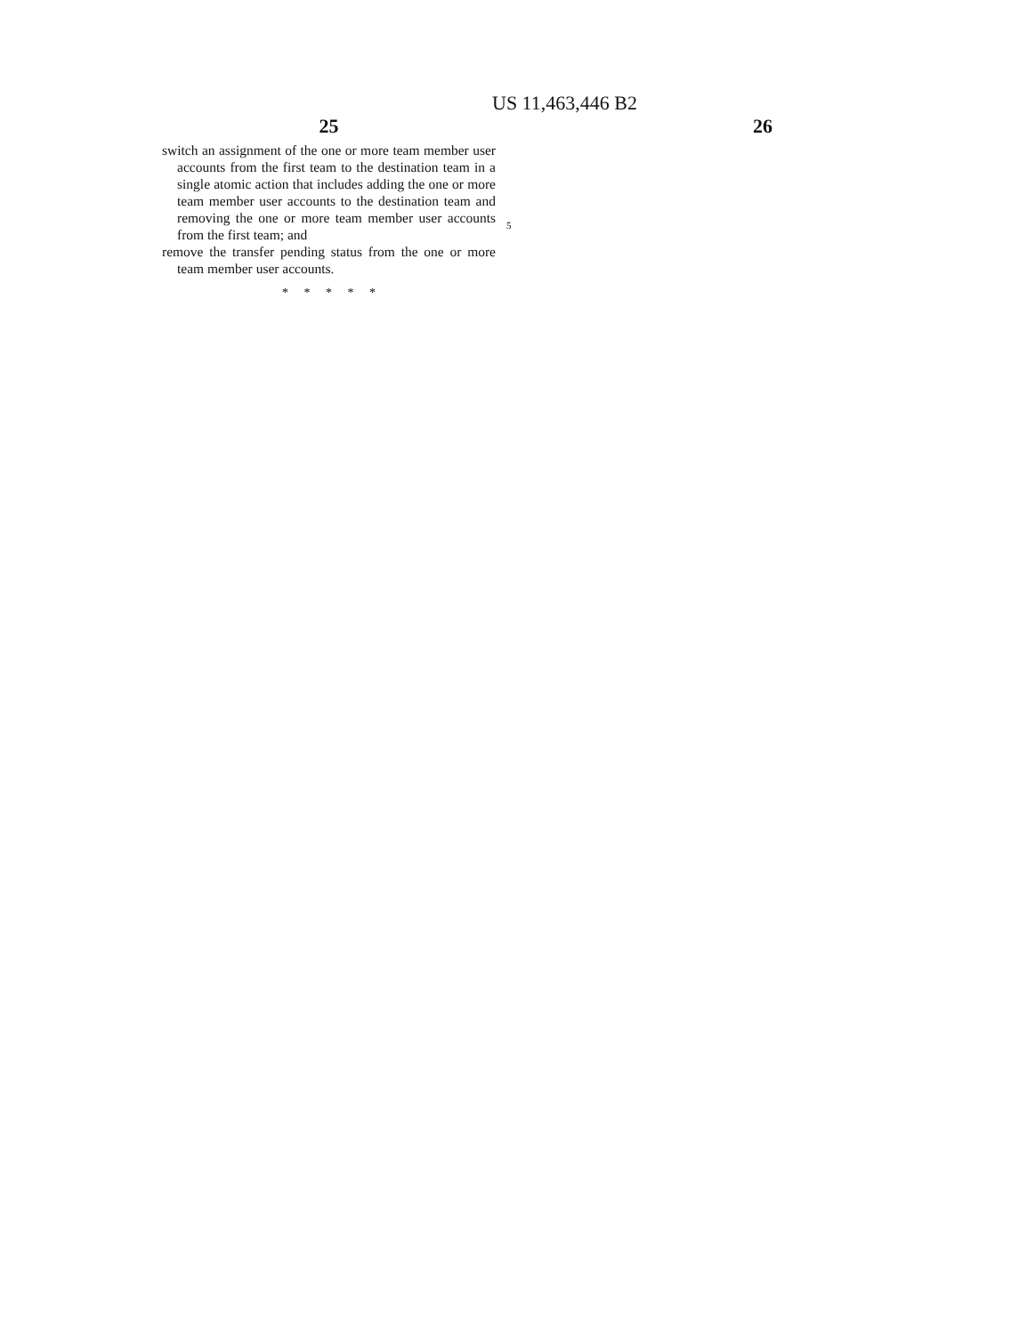US 11,463,446 B2
25
switch an assignment of the one or more team member user accounts from the first team to the destination team in a single atomic action that includes adding the one or more team member user accounts to the destination team and removing the one or more team member user accounts from the first team; and
remove the transfer pending status from the one or more team member user accounts.
* * * * *
26
5